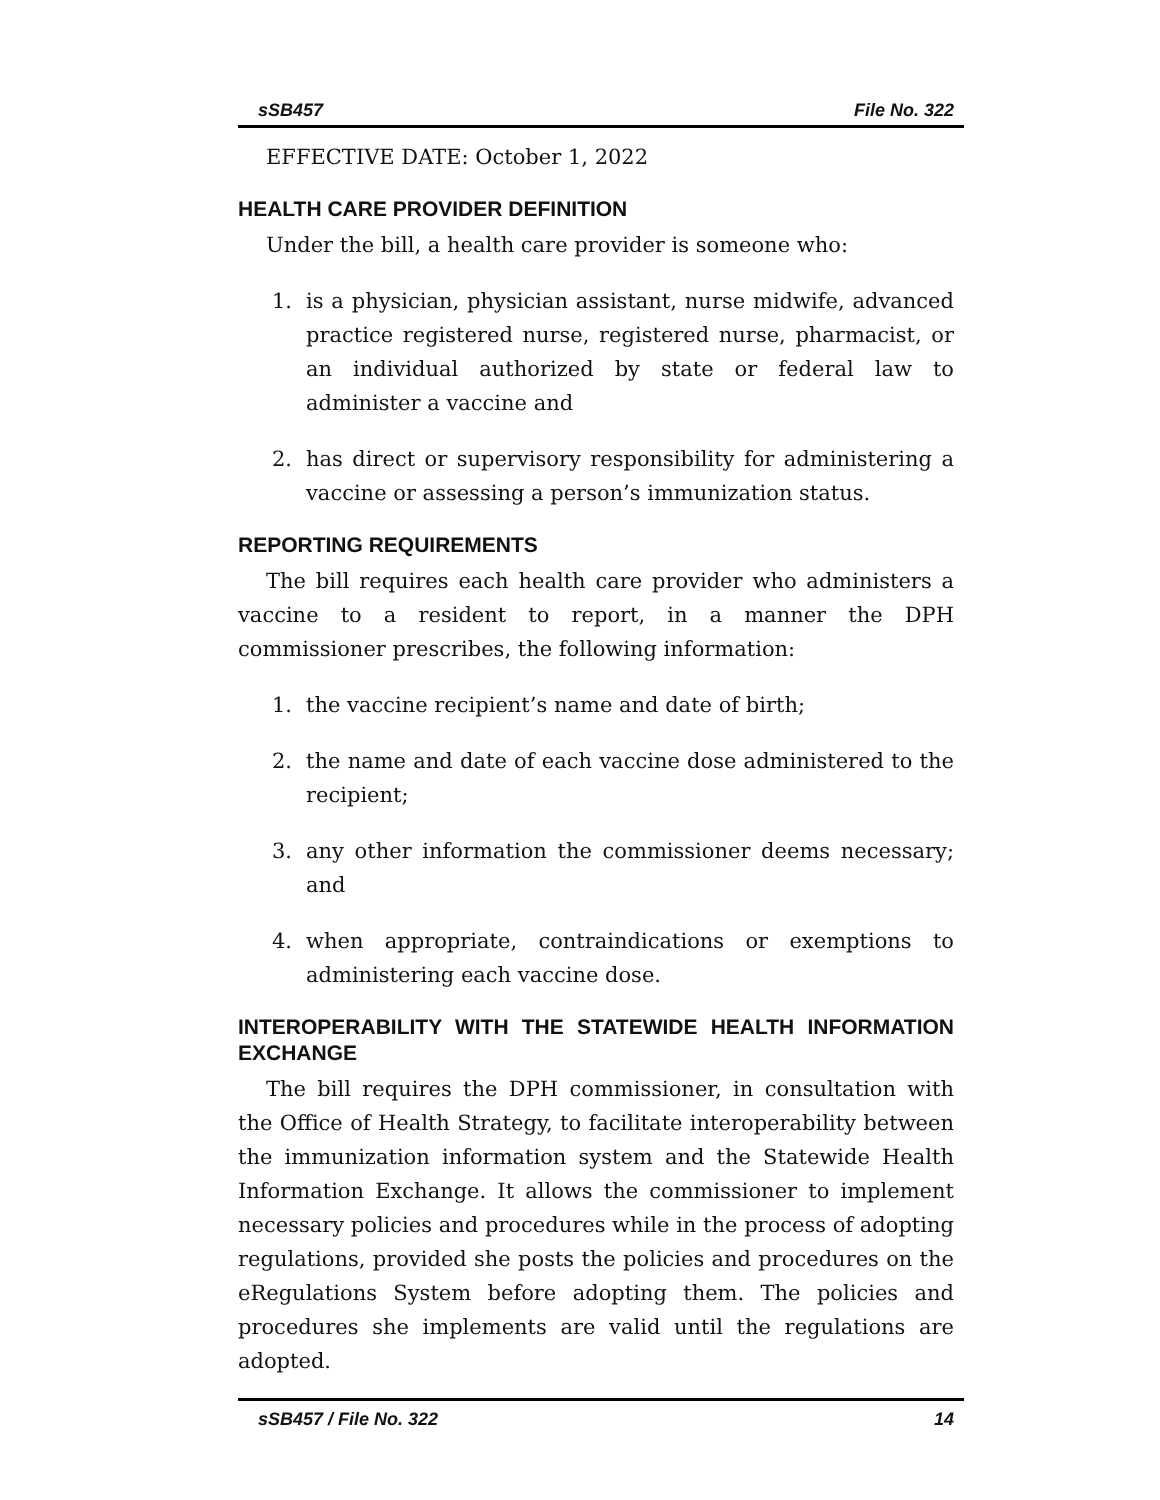sSB457 File No. 322
EFFECTIVE DATE: October 1, 2022
HEALTH CARE PROVIDER DEFINITION
Under the bill, a health care provider is someone who:
1. is a physician, physician assistant, nurse midwife, advanced practice registered nurse, registered nurse, pharmacist, or an individual authorized by state or federal law to administer a vaccine and
2. has direct or supervisory responsibility for administering a vaccine or assessing a person’s immunization status.
REPORTING REQUIREMENTS
The bill requires each health care provider who administers a vaccine to a resident to report, in a manner the DPH commissioner prescribes, the following information:
1. the vaccine recipient’s name and date of birth;
2. the name and date of each vaccine dose administered to the recipient;
3. any other information the commissioner deems necessary; and
4. when appropriate, contraindications or exemptions to administering each vaccine dose.
INTEROPERABILITY WITH THE STATEWIDE HEALTH INFORMATION EXCHANGE
The bill requires the DPH commissioner, in consultation with the Office of Health Strategy, to facilitate interoperability between the immunization information system and the Statewide Health Information Exchange. It allows the commissioner to implement necessary policies and procedures while in the process of adopting regulations, provided she posts the policies and procedures on the eRegulations System before adopting them. The policies and procedures she implements are valid until the regulations are adopted.
sSB457 / File No. 322 14